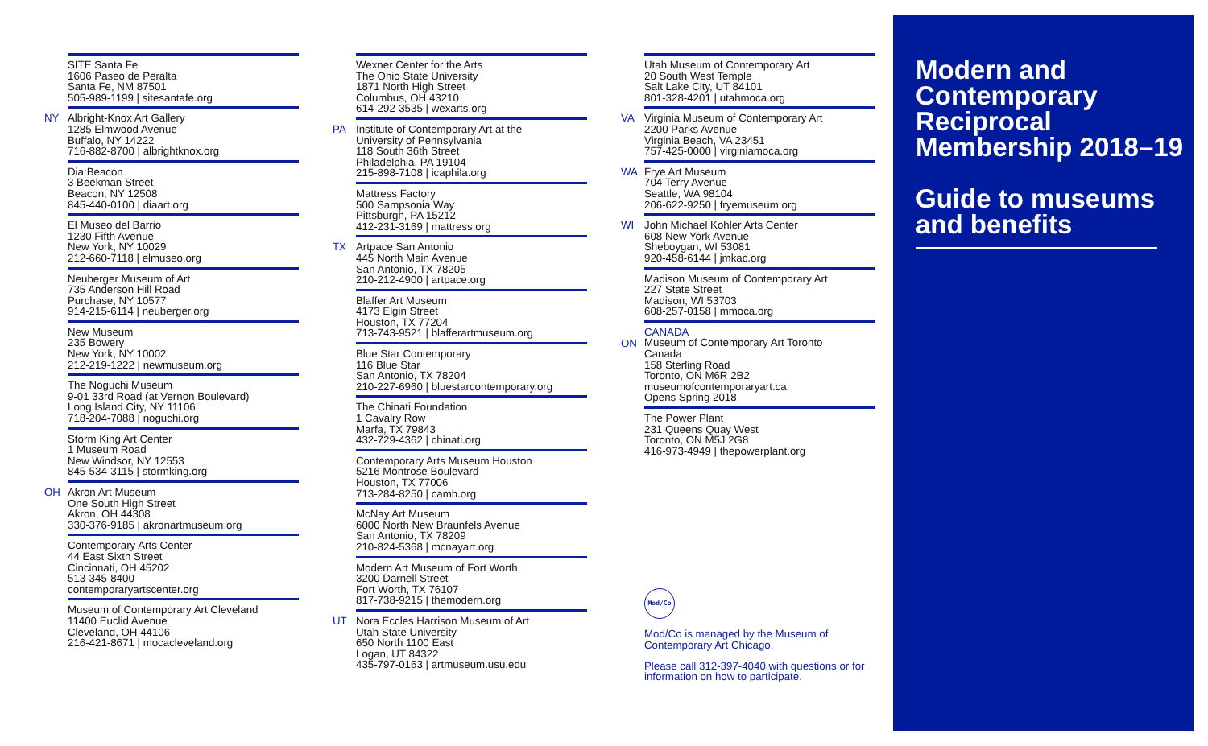SITE Santa Fe
1606 Paseo de Peralta
Santa Fe, NM 87501
505-989-1199 | sitesantafe.org
NY Albright-Knox Art Gallery
1285 Elmwood Avenue
Buffalo, NY 14222
716-882-8700 | albrightknox.org
Dia:Beacon
3 Beekman Street
Beacon, NY 12508
845-440-0100 | diaart.org
El Museo del Barrio
1230 Fifth Avenue
New York, NY 10029
212-660-7118 | elmuseo.org
Neuberger Museum of Art
735 Anderson Hill Road
Purchase, NY 10577
914-215-6114 | neuberger.org
New Museum
235 Bowery
New York, NY 10002
212-219-1222 | newmuseum.org
The Noguchi Museum
9-01 33rd Road (at Vernon Boulevard)
Long Island City, NY 11106
718-204-7088 | noguchi.org
Storm King Art Center
1 Museum Road
New Windsor, NY 12553
845-534-3115 | stormking.org
OH Akron Art Museum
One South High Street
Akron, OH 44308
330-376-9185 | akronartmuseum.org
Contemporary Arts Center
44 East Sixth Street
Cincinnati, OH 45202
513-345-8400
contemporaryartscenter.org
Museum of Contemporary Art Cleveland
11400 Euclid Avenue
Cleveland, OH 44106
216-421-8671 | mocacleveland.org
Wexner Center for the Arts
The Ohio State University
1871 North High Street
Columbus, OH 43210
614-292-3535 | wexarts.org
PA Institute of Contemporary Art at the
University of Pennsylvania
118 South 36th Street
Philadelphia, PA 19104
215-898-7108 | icaphila.org
Mattress Factory
500 Sampsonia Way
Pittsburgh, PA 15212
412-231-3169 | mattress.org
TX Artpace San Antonio
445 North Main Avenue
San Antonio, TX 78205
210-212-4900 | artpace.org
Blaffer Art Museum
4173 Elgin Street
Houston, TX 77204
713-743-9521 | blafferartmuseum.org
Blue Star Contemporary
116 Blue Star
San Antonio, TX 78204
210-227-6960 | bluestarcontemporary.org
The Chinati Foundation
1 Cavalry Row
Marfa, TX 79843
432-729-4362 | chinati.org
Contemporary Arts Museum Houston
5216 Montrose Boulevard
Houston, TX 77006
713-284-8250 | camh.org
McNay Art Museum
6000 North New Braunfels Avenue
San Antonio, TX 78209
210-824-5368 | mcnayart.org
Modern Art Museum of Fort Worth
3200 Darnell Street
Fort Worth, TX 76107
817-738-9215 | themodern.org
UT Nora Eccles Harrison Museum of Art
Utah State University
650 North 1100 East
Logan, UT 84322
435-797-0163 | artmuseum.usu.edu
Utah Museum of Contemporary Art
20 South West Temple
Salt Lake City, UT 84101
801-328-4201 | utahmoca.org
VA Virginia Museum of Contemporary Art
2200 Parks Avenue
Virginia Beach, VA 23451
757-425-0000 | virginiamoca.org
WA Frye Art Museum
704 Terry Avenue
Seattle, WA 98104
206-622-9250 | fryemuseum.org
WI John Michael Kohler Arts Center
608 New York Avenue
Sheboygan, WI 53081
920-458-6144 | jmkac.org
Madison Museum of Contemporary Art
227 State Street
Madison, WI 53703
608-257-0158 | mmoca.org
CANADA
ON
Museum of Contemporary Art Toronto
Canada
158 Sterling Road
Toronto, ON M6R 2B2
museumofcontemporaryart.ca
Opens Spring 2018
The Power Plant
231 Queens Quay West
Toronto, ON M5J 2G8
416-973-4949 | thepowerplant.org
Mod/Co
Mod/Co is managed by the Museum of Contemporary Art Chicago.
Please call 312-397-4040 with questions or for information on how to participate.
Modern and Contemporary Reciprocal Membership 2018–19
Guide to museums and benefits